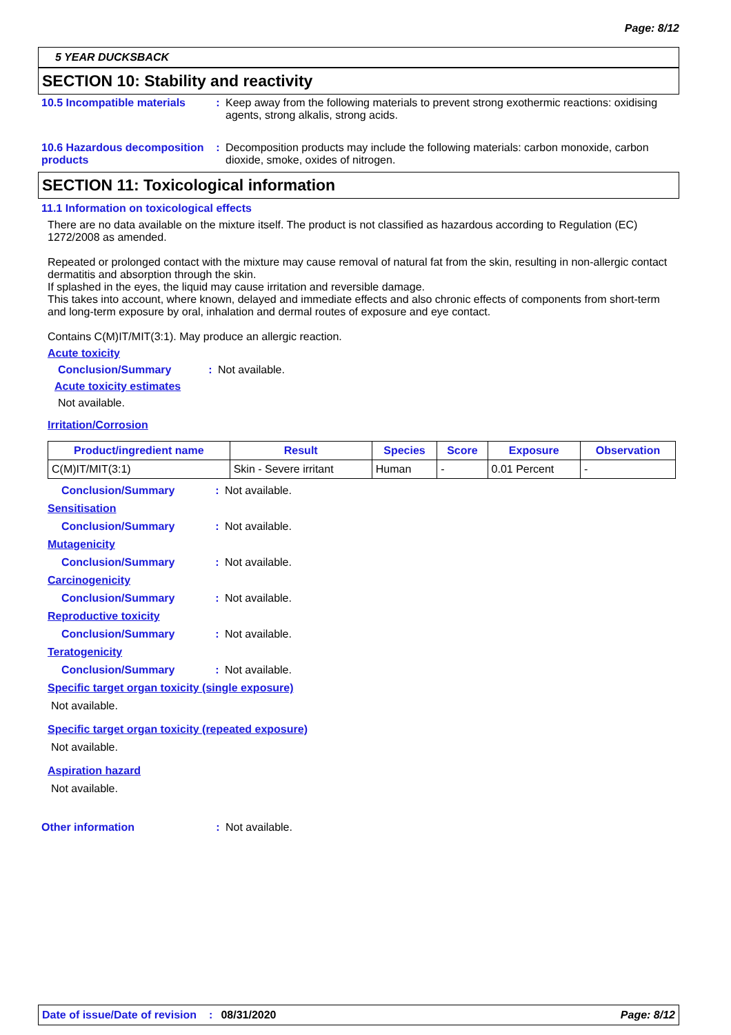Page: 8/12
5 YEAR DUCKSBACK
SECTION 10: Stability and reactivity
10.5 Incompatible materials
: Keep away from the following materials to prevent strong exothermic reactions: oxidising agents, strong alkalis, strong acids.
10.6 Hazardous decomposition products
: Decomposition products may include the following materials: carbon monoxide, carbon dioxide, smoke, oxides of nitrogen.
SECTION 11: Toxicological information
11.1 Information on toxicological effects
There are no data available on the mixture itself. The product is not classified as hazardous according to Regulation (EC) 1272/2008 as amended.
Repeated or prolonged contact with the mixture may cause removal of natural fat from the skin, resulting in non-allergic contact dermatitis and absorption through the skin.
If splashed in the eyes, the liquid may cause irritation and reversible damage.
This takes into account, where known, delayed and immediate effects and also chronic effects of components from short-term and long-term exposure by oral, inhalation and dermal routes of exposure and eye contact.
Contains C(M)IT/MIT(3:1). May produce an allergic reaction.
Acute toxicity
Conclusion/Summary : Not available.
Acute toxicity estimates
Not available.
Irritation/Corrosion
| Product/ingredient name | Result | Species | Score | Exposure | Observation |
| --- | --- | --- | --- | --- | --- |
| C(M)IT/MIT(3:1) | Skin - Severe irritant | Human | - | 0.01 Percent | - |
Conclusion/Summary : Not available.
Sensitisation
Conclusion/Summary : Not available.
Mutagenicity
Conclusion/Summary : Not available.
Carcinogenicity
Conclusion/Summary : Not available.
Reproductive toxicity
Conclusion/Summary : Not available.
Teratogenicity
Conclusion/Summary : Not available.
Specific target organ toxicity (single exposure)
Not available.
Specific target organ toxicity (repeated exposure)
Not available.
Aspiration hazard
Not available.
Other information : Not available.
Date of issue/Date of revision: 08/31/2020 Page: 8/12